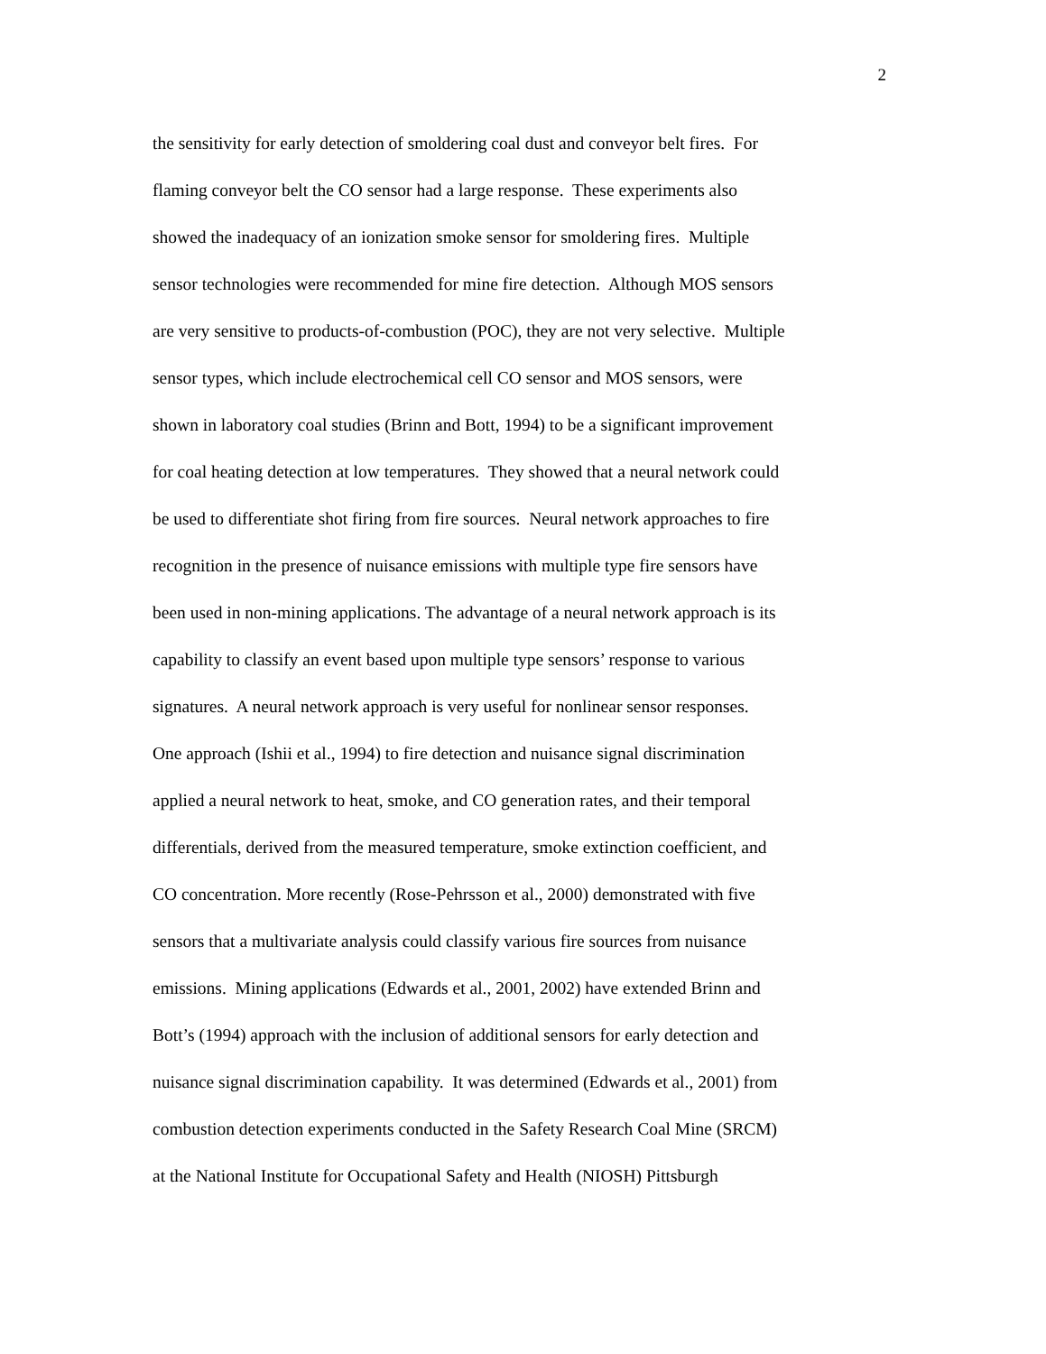2
the sensitivity for early detection of smoldering coal dust and conveyor belt fires. For
flaming conveyor belt the CO sensor had a large response. These experiments also
showed the inadequacy of an ionization smoke sensor for smoldering fires. Multiple
sensor technologies were recommended for mine fire detection. Although MOS sensors
are very sensitive to products-of-combustion (POC), they are not very selective. Multiple
sensor types, which include electrochemical cell CO sensor and MOS sensors, were
shown in laboratory coal studies (Brinn and Bott, 1994) to be a significant improvement
for coal heating detection at low temperatures. They showed that a neural network could
be used to differentiate shot firing from fire sources. Neural network approaches to fire
recognition in the presence of nuisance emissions with multiple type fire sensors have
been used in non-mining applications. The advantage of a neural network approach is its
capability to classify an event based upon multiple type sensors’ response to various
signatures. A neural network approach is very useful for nonlinear sensor responses.
One approach (Ishii et al., 1994) to fire detection and nuisance signal discrimination
applied a neural network to heat, smoke, and CO generation rates, and their temporal
differentials, derived from the measured temperature, smoke extinction coefficient, and
CO concentration. More recently (Rose-Pehrsson et al., 2000) demonstrated with five
sensors that a multivariate analysis could classify various fire sources from nuisance
emissions. Mining applications (Edwards et al., 2001, 2002) have extended Brinn and
Bott’s (1994) approach with the inclusion of additional sensors for early detection and
nuisance signal discrimination capability. It was determined (Edwards et al., 2001) from
combustion detection experiments conducted in the Safety Research Coal Mine (SRCM)
at the National Institute for Occupational Safety and Health (NIOSH) Pittsburgh